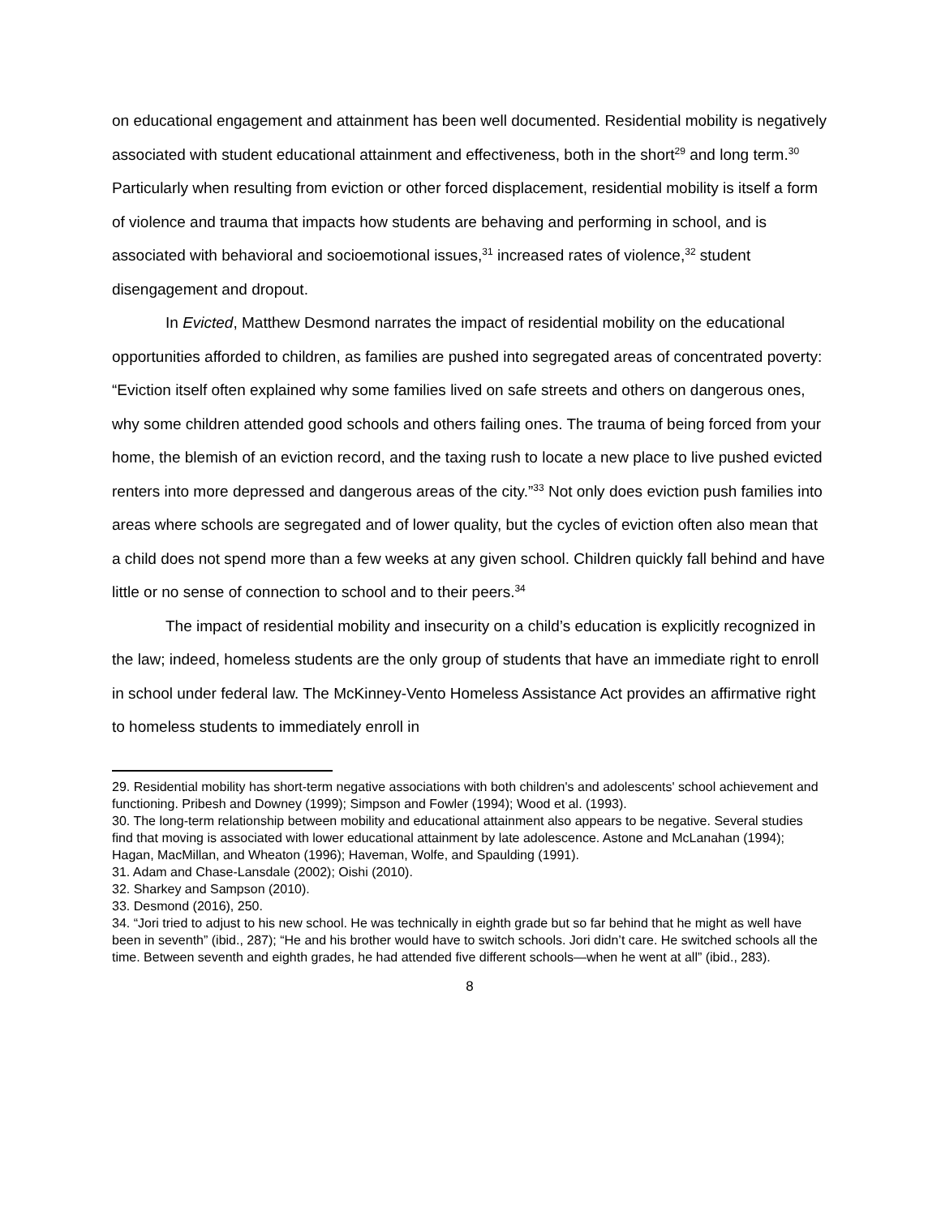on educational engagement and attainment has been well documented. Residential mobility is negatively associated with student educational attainment and effectiveness, both in the short<sup>29</sup> and long term.<sup>30</sup> Particularly when resulting from eviction or other forced displacement, residential mobility is itself a form of violence and trauma that impacts how students are behaving and performing in school, and is associated with behavioral and socioemotional issues,<sup>31</sup> increased rates of violence,<sup>32</sup> student disengagement and dropout.
In Evicted, Matthew Desmond narrates the impact of residential mobility on the educational opportunities afforded to children, as families are pushed into segregated areas of concentrated poverty: “Eviction itself often explained why some families lived on safe streets and others on dangerous ones, why some children attended good schools and others failing ones. The trauma of being forced from your home, the blemish of an eviction record, and the taxing rush to locate a new place to live pushed evicted renters into more depressed and dangerous areas of the city.”<sup>33</sup> Not only does eviction push families into areas where schools are segregated and of lower quality, but the cycles of eviction often also mean that a child does not spend more than a few weeks at any given school. Children quickly fall behind and have little or no sense of connection to school and to their peers.<sup>34</sup>
The impact of residential mobility and insecurity on a child’s education is explicitly recognized in the law; indeed, homeless students are the only group of students that have an immediate right to enroll in school under federal law. The McKinney-Vento Homeless Assistance Act provides an affirmative right to homeless students to immediately enroll in
29. Residential mobility has short-term negative associations with both children's and adolescents' school achievement and functioning. Pribesh and Downey (1999); Simpson and Fowler (1994); Wood et al. (1993).
30. The long-term relationship between mobility and educational attainment also appears to be negative. Several studies find that moving is associated with lower educational attainment by late adolescence. Astone and McLanahan (1994); Hagan, MacMillan, and Wheaton (1996); Haveman, Wolfe, and Spaulding (1991).
31. Adam and Chase-Lansdale (2002); Oishi (2010).
32. Sharkey and Sampson (2010).
33. Desmond (2016), 250.
34. “Jori tried to adjust to his new school. He was technically in eighth grade but so far behind that he might as well have been in seventh” (ibid., 287); “He and his brother would have to switch schools. Jori didn’t care. He switched schools all the time. Between seventh and eighth grades, he had attended five different schools—when he went at all” (ibid., 283).
8